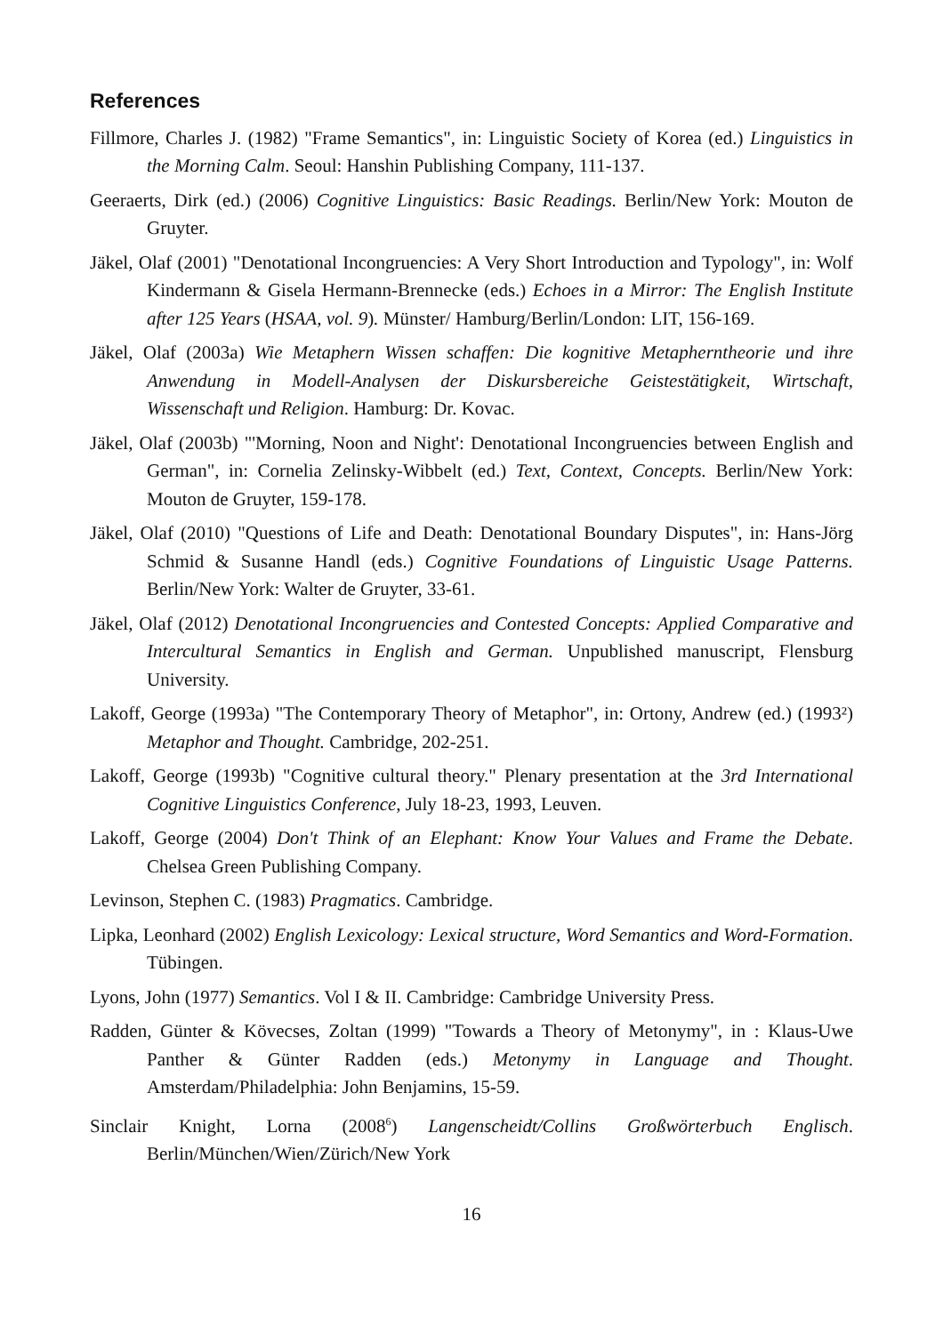References
Fillmore, Charles J. (1982) "Frame Semantics", in: Linguistic Society of Korea (ed.) Linguistics in the Morning Calm. Seoul: Hanshin Publishing Company, 111-137.
Geeraerts, Dirk (ed.) (2006) Cognitive Linguistics: Basic Readings. Berlin/New York: Mouton de Gruyter.
Jäkel, Olaf (2001) "Denotational Incongruencies: A Very Short Introduction and Typology", in: Wolf Kindermann & Gisela Hermann-Brennecke (eds.) Echoes in a Mirror: The English Institute after 125 Years (HSAA, vol. 9). Münster/ Hamburg/Berlin/London: LIT, 156-169.
Jäkel, Olaf (2003a) Wie Metaphern Wissen schaffen: Die kognitive Metapherntheorie und ihre Anwendung in Modell-Analysen der Diskursbereiche Geistestätigkeit, Wirtschaft, Wissenschaft und Religion. Hamburg: Dr. Kovac.
Jäkel, Olaf (2003b) "'Morning, Noon and Night': Denotational Incongruencies between English and German", in: Cornelia Zelinsky-Wibbelt (ed.) Text, Context, Concepts. Berlin/New York: Mouton de Gruyter, 159-178.
Jäkel, Olaf (2010) "Questions of Life and Death: Denotational Boundary Disputes", in: Hans-Jörg Schmid & Susanne Handl (eds.) Cognitive Foundations of Linguistic Usage Patterns. Berlin/New York: Walter de Gruyter, 33-61.
Jäkel, Olaf (2012) Denotational Incongruencies and Contested Concepts: Applied Comparative and Intercultural Semantics in English and German. Unpublished manuscript, Flensburg University.
Lakoff, George (1993a) "The Contemporary Theory of Metaphor", in: Ortony, Andrew (ed.) (1993²) Metaphor and Thought. Cambridge, 202-251.
Lakoff, George (1993b) "Cognitive cultural theory." Plenary presentation at the 3rd International Cognitive Linguistics Conference, July 18-23, 1993, Leuven.
Lakoff, George (2004) Don't Think of an Elephant: Know Your Values and Frame the Debate. Chelsea Green Publishing Company.
Levinson, Stephen C. (1983) Pragmatics. Cambridge.
Lipka, Leonhard (2002) English Lexicology: Lexical structure, Word Semantics and Word-Formation. Tübingen.
Lyons, John (1977) Semantics. Vol I & II. Cambridge: Cambridge University Press.
Radden, Günter & Kövecses, Zoltan (1999) "Towards a Theory of Metonymy", in : Klaus-Uwe Panther & Günter Radden (eds.) Metonymy in Language and Thought. Amsterdam/Philadelphia: John Benjamins, 15-59.
Sinclair Knight, Lorna (2008<sup>6</sup>) Langenscheidt/Collins Großwörterbuch Englisch. Berlin/München/Wien/Zürich/New York
16